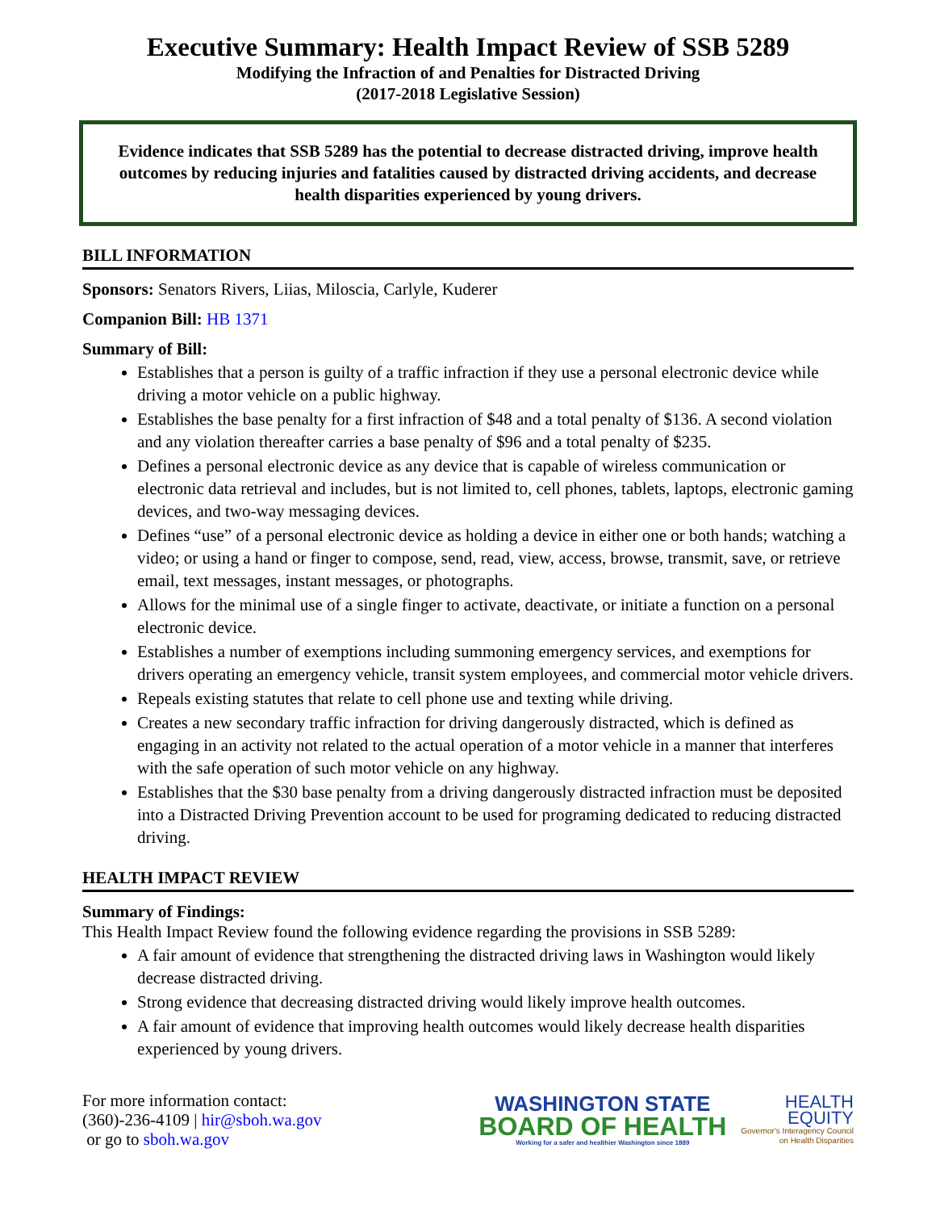Executive Summary: Health Impact Review of SSB 5289
Modifying the Infraction of and Penalties for Distracted Driving
(2017-2018 Legislative Session)
Evidence indicates that SSB 5289 has the potential to decrease distracted driving, improve health outcomes by reducing injuries and fatalities caused by distracted driving accidents, and decrease health disparities experienced by young drivers.
BILL INFORMATION
Sponsors: Senators Rivers, Liias, Miloscia, Carlyle, Kuderer
Companion Bill: HB 1371
Summary of Bill:
Establishes that a person is guilty of a traffic infraction if they use a personal electronic device while driving a motor vehicle on a public highway.
Establishes the base penalty for a first infraction of $48 and a total penalty of $136. A second violation and any violation thereafter carries a base penalty of $96 and a total penalty of $235.
Defines a personal electronic device as any device that is capable of wireless communication or electronic data retrieval and includes, but is not limited to, cell phones, tablets, laptops, electronic gaming devices, and two-way messaging devices.
Defines “use” of a personal electronic device as holding a device in either one or both hands; watching a video; or using a hand or finger to compose, send, read, view, access, browse, transmit, save, or retrieve email, text messages, instant messages, or photographs.
Allows for the minimal use of a single finger to activate, deactivate, or initiate a function on a personal electronic device.
Establishes a number of exemptions including summoning emergency services, and exemptions for drivers operating an emergency vehicle, transit system employees, and commercial motor vehicle drivers.
Repeals existing statutes that relate to cell phone use and texting while driving.
Creates a new secondary traffic infraction for driving dangerously distracted, which is defined as engaging in an activity not related to the actual operation of a motor vehicle in a manner that interferes with the safe operation of such motor vehicle on any highway.
Establishes that the $30 base penalty from a driving dangerously distracted infraction must be deposited into a Distracted Driving Prevention account to be used for programing dedicated to reducing distracted driving.
HEALTH IMPACT REVIEW
Summary of Findings:
This Health Impact Review found the following evidence regarding the provisions in SSB 5289:
A fair amount of evidence that strengthening the distracted driving laws in Washington would likely decrease distracted driving.
Strong evidence that decreasing distracted driving would likely improve health outcomes.
A fair amount of evidence that improving health outcomes would likely decrease health disparities experienced by young drivers.
For more information contact:
(360)-236-4109 | hir@sboh.wa.gov
or go to sboh.wa.gov
WASHINGTON STATE
BOARD OF HEALTH
Working for a safer and healthier Washington since 1889
HEALTH
EQUITY
Governor's Interagency Council
on Health Disparities